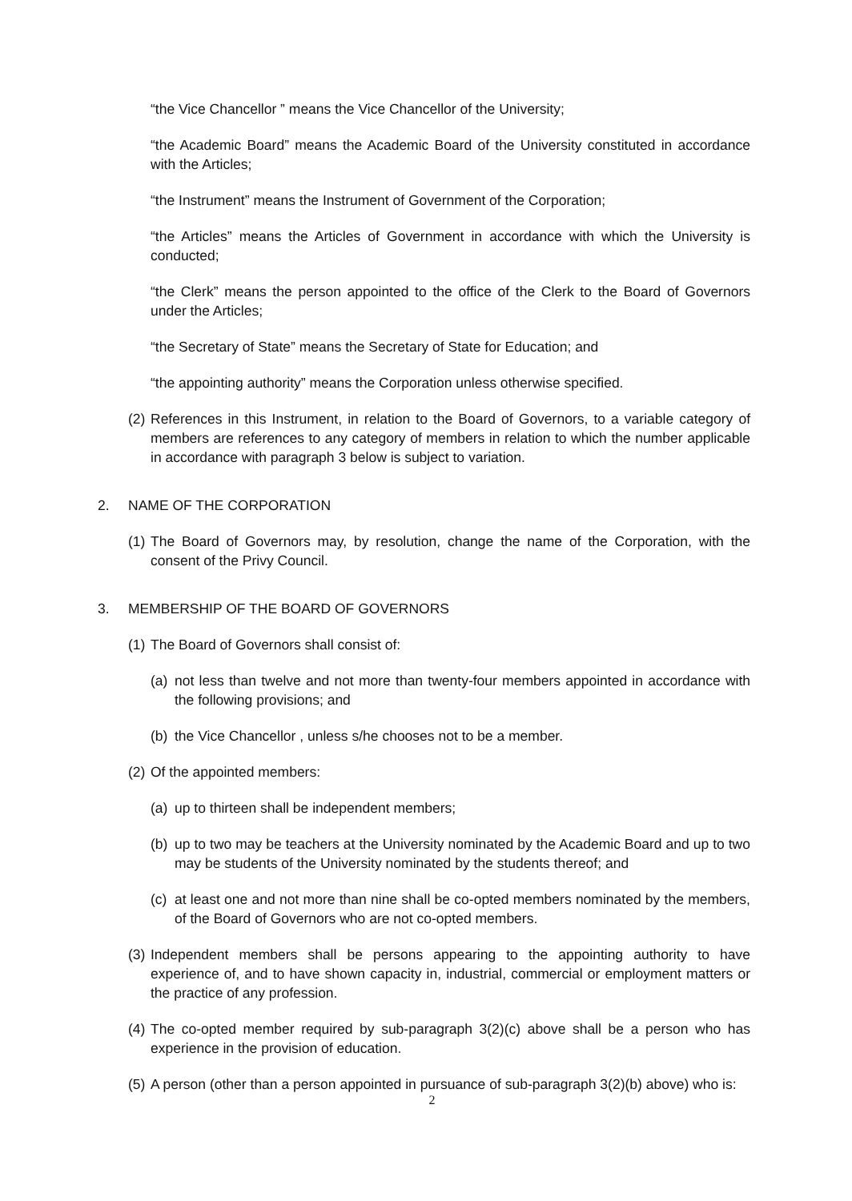“the Vice Chancellor ” means the Vice Chancellor of the University;
“the Academic Board” means the Academic Board of the University constituted in accordance with the Articles;
“the Instrument” means the Instrument of Government of the Corporation;
“the Articles” means the Articles of Government in accordance with which the University is conducted;
“the Clerk” means the person appointed to the office of the Clerk to the Board of Governors under the Articles;
“the Secretary of State” means the Secretary of State for Education; and
“the appointing authority” means the Corporation unless otherwise specified.
(2) References in this Instrument, in relation to the Board of Governors, to a variable category of members are references to any category of members in relation to which the number applicable in accordance with paragraph 3 below is subject to variation.
2. NAME OF THE CORPORATION
(1) The Board of Governors may, by resolution, change the name of the Corporation, with the consent of the Privy Council.
3. MEMBERSHIP OF THE BOARD OF GOVERNORS
(1) The Board of Governors shall consist of:
(a) not less than twelve and not more than twenty-four members appointed in accordance with the following provisions; and
(b) the Vice Chancellor , unless s/he chooses not to be a member.
(2) Of the appointed members:
(a) up to thirteen shall be independent members;
(b) up to two may be teachers at the University nominated by the Academic Board and up to two may be students of the University nominated by the students thereof; and
(c) at least one and not more than nine shall be co-opted members nominated by the members, of the Board of Governors who are not co-opted members.
(3) Independent members shall be persons appearing to the appointing authority to have experience of, and to have shown capacity in, industrial, commercial or employment matters or the practice of any profession.
(4) The co-opted member required by sub-paragraph 3(2)(c) above shall be a person who has experience in the provision of education.
(5) A person (other than a person appointed in pursuance of sub-paragraph 3(2)(b) above) who is:
2